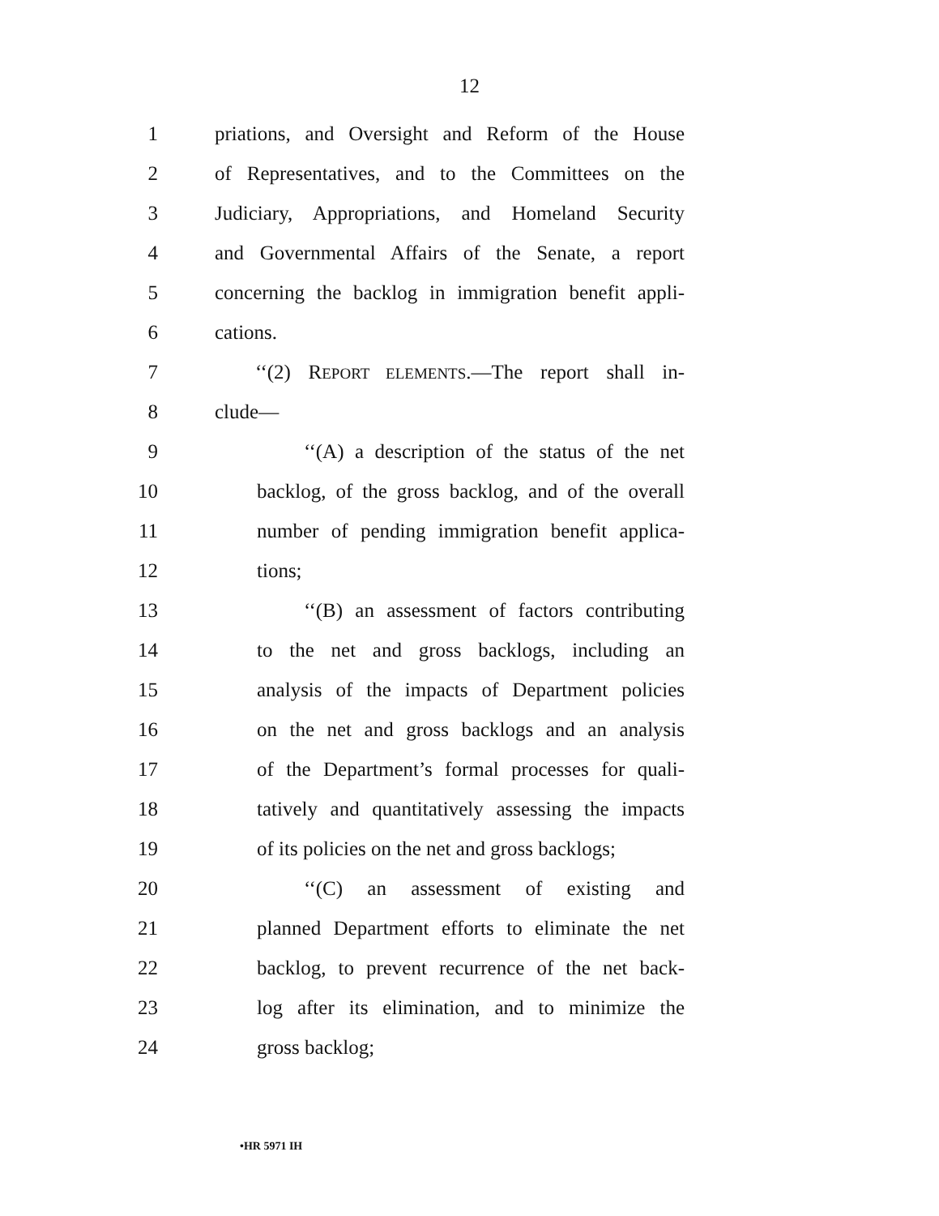12
1 priations, and Oversight and Reform of the House
2 of Representatives, and to the Committees on the
3 Judiciary, Appropriations, and Homeland Security
4 and Governmental Affairs of the Senate, a report
5 concerning the backlog in immigration benefit appli-
6 cations.
7 ‘‘(2) REPORT ELEMENTS.—The report shall in-
8 clude—
9 ‘‘(A) a description of the status of the net
10 backlog, of the gross backlog, and of the overall
11 number of pending immigration benefit applica-
12 tions;
13 ‘‘(B) an assessment of factors contributing
14 to the net and gross backlogs, including an
15 analysis of the impacts of Department policies
16 on the net and gross backlogs and an analysis
17 of the Department’s formal processes for quali-
18 tatively and quantitatively assessing the impacts
19 of its policies on the net and gross backlogs;
20 ‘‘(C) an assessment of existing and
21 planned Department efforts to eliminate the net
22 backlog, to prevent recurrence of the net back-
23 log after its elimination, and to minimize the
24 gross backlog;
•HR 5971 IH